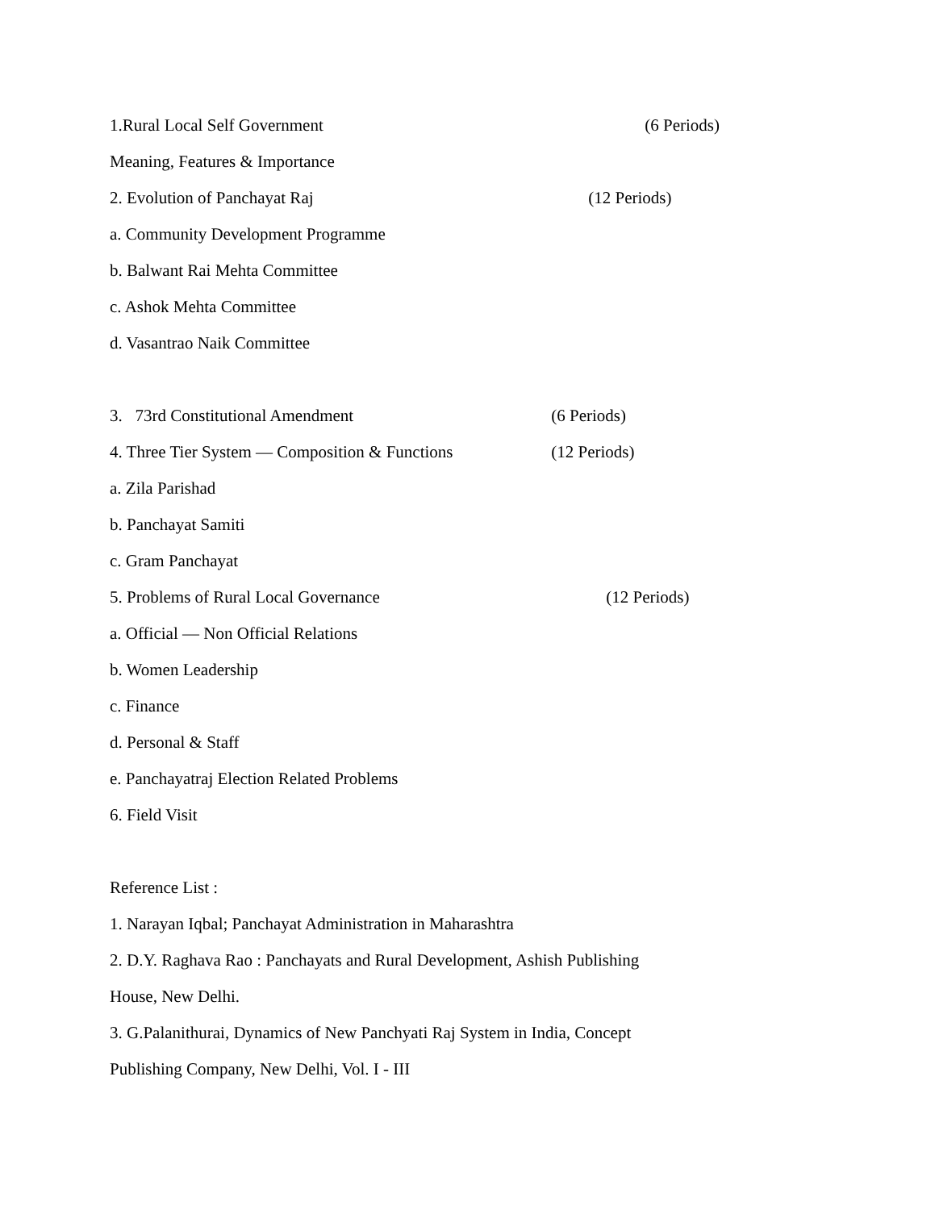1.Rural Local Self Government (6 Periods)
Meaning, Features & Importance
2. Evolution of Panchayat Raj (12 Periods)
a. Community Development Programme
b. Balwant Rai Mehta Committee
c. Ashok Mehta Committee
d. Vasantrao Naik Committee
3. 73rd Constitutional Amendment (6 Periods)
4. Three Tier System — Composition & Functions (12 Periods)
a. Zila Parishad
b. Panchayat Samiti
c. Gram Panchayat
5. Problems of Rural Local Governance (12 Periods)
a. Official — Non Official Relations
b. Women Leadership
c. Finance
d. Personal & Staff
e. Panchayatraj Election Related Problems
6. Field Visit
Reference List :
1. Narayan Iqbal; Panchayat Administration in Maharashtra
2. D.Y. Raghava Rao : Panchayats and Rural Development, Ashish Publishing
House, New Delhi.
3. G.Palanithurai, Dynamics of New Panchyati Raj System in India, Concept
Publishing Company, New Delhi, Vol. I - III